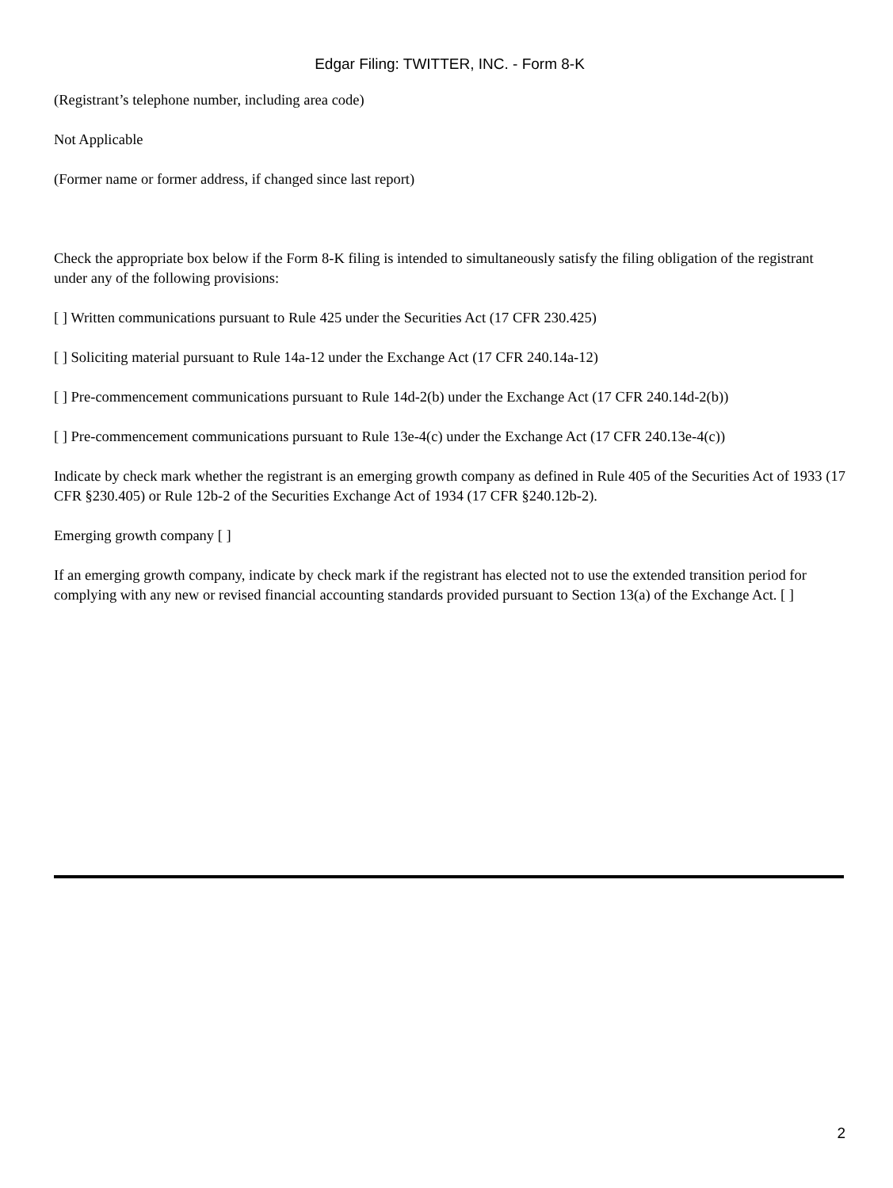Edgar Filing: TWITTER, INC. - Form 8-K
(Registrant’s telephone number, including area code)
Not Applicable
(Former name or former address, if changed since last report)
Check the appropriate box below if the Form 8-K filing is intended to simultaneously satisfy the filing obligation of the registrant under any of the following provisions:
[ ] Written communications pursuant to Rule 425 under the Securities Act (17 CFR 230.425)
[ ] Soliciting material pursuant to Rule 14a-12 under the Exchange Act (17 CFR 240.14a-12)
[ ] Pre-commencement communications pursuant to Rule 14d-2(b) under the Exchange Act (17 CFR 240.14d-2(b))
[ ] Pre-commencement communications pursuant to Rule 13e-4(c) under the Exchange Act (17 CFR 240.13e-4(c))
Indicate by check mark whether the registrant is an emerging growth company as defined in Rule 405 of the Securities Act of 1933 (17 CFR §230.405) or Rule 12b-2 of the Securities Exchange Act of 1934 (17 CFR §240.12b-2).
Emerging growth company [ ]
If an emerging growth company, indicate by check mark if the registrant has elected not to use the extended transition period for complying with any new or revised financial accounting standards provided pursuant to Section 13(a) of the Exchange Act. [ ]
2